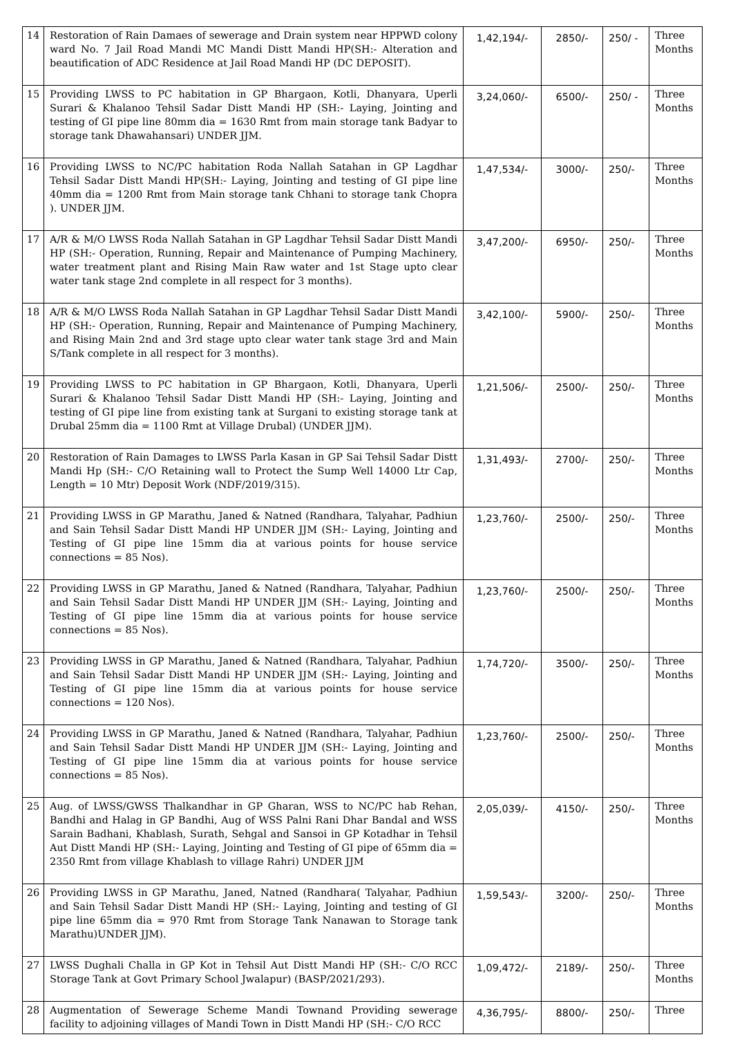| 14 | Restoration of Rain Damaes of sewerage and Drain system near HPPWD colony ward No. 7 Jail Road Mandi MC Mandi Distt Mandi HP(SH:- Alteration and beautification of ADC Residence at Jail Road Mandi HP (DC DEPOSIT). | 1,42,194/- | 2850/- | 250/ - | Three Months |
| 15 | Providing LWSS to PC habitation in GP Bhargaon, Kotli, Dhanyara, Uperli Surari & Khalanoo Tehsil Sadar Distt Mandi HP (SH:- Laying, Jointing and testing of GI pipe line 80mm dia = 1630 Rmt from main storage tank Badyar to storage tank Dhawahansari) UNDER JJM. | 3,24,060/- | 6500/- | 250/ - | Three Months |
| 16 | Providing LWSS to NC/PC habitation Roda Nallah Satahan in GP Lagdhar Tehsil Sadar Distt Mandi HP(SH:- Laying, Jointing and testing of GI pipe line 40mm dia = 1200 Rmt from Main storage tank Chhani to storage tank Chopra ). UNDER JJM. | 1,47,534/- | 3000/- | 250/- | Three Months |
| 17 | A/R & M/O LWSS Roda Nallah Satahan in GP Lagdhar Tehsil Sadar Distt Mandi HP (SH:- Operation, Running, Repair and Maintenance of Pumping Machinery, water treatment plant and Rising Main Raw water and 1st Stage upto clear water tank stage 2nd complete in all respect for 3 months). | 3,47,200/- | 6950/- | 250/- | Three Months |
| 18 | A/R & M/O LWSS Roda Nallah Satahan in GP Lagdhar Tehsil Sadar Distt Mandi HP (SH:- Operation, Running, Repair and Maintenance of Pumping Machinery, and Rising Main 2nd and 3rd stage upto clear water tank stage 3rd and Main S/Tank complete in all respect for 3 months). | 3,42,100/- | 5900/- | 250/- | Three Months |
| 19 | Providing LWSS to PC habitation in GP Bhargaon, Kotli, Dhanyara, Uperli Surari & Khalanoo Tehsil Sadar Distt Mandi HP (SH:- Laying, Jointing and testing of GI pipe line from existing tank at Surgani to existing storage tank at Drubal 25mm dia = 1100 Rmt at Village Drubal) (UNDER JJM). | 1,21,506/- | 2500/- | 250/- | Three Months |
| 20 | Restoration of Rain Damages to LWSS Parla Kasan in GP Sai Tehsil Sadar Distt Mandi Hp (SH:- C/O Retaining wall to Protect the Sump Well 14000 Ltr Cap, Length = 10 Mtr) Deposit Work (NDF/2019/315). | 1,31,493/- | 2700/- | 250/- | Three Months |
| 21 | Providing LWSS in GP Marathu, Janed & Natned (Randhara, Talyahar, Padhiun and Sain Tehsil Sadar Distt Mandi HP UNDER JJM (SH:- Laying, Jointing and Testing of GI pipe line 15mm dia at various points for house service connections = 85 Nos). | 1,23,760/- | 2500/- | 250/- | Three Months |
| 22 | Providing LWSS in GP Marathu, Janed & Natned (Randhara, Talyahar, Padhiun and Sain Tehsil Sadar Distt Mandi HP UNDER JJM (SH:- Laying, Jointing and Testing of GI pipe line 15mm dia at various points for house service connections = 85 Nos). | 1,23,760/- | 2500/- | 250/- | Three Months |
| 23 | Providing LWSS in GP Marathu, Janed & Natned (Randhara, Talyahar, Padhiun and Sain Tehsil Sadar Distt Mandi HP UNDER JJM (SH:- Laying, Jointing and Testing of GI pipe line 15mm dia at various points for house service connections = 120 Nos). | 1,74,720/- | 3500/- | 250/- | Three Months |
| 24 | Providing LWSS in GP Marathu, Janed & Natned (Randhara, Talyahar, Padhiun and Sain Tehsil Sadar Distt Mandi HP UNDER JJM (SH:- Laying, Jointing and Testing of GI pipe line 15mm dia at various points for house service connections = 85 Nos). | 1,23,760/- | 2500/- | 250/- | Three Months |
| 25 | Aug. of LWSS/GWSS Thalkandhar in GP Gharan, WSS to NC/PC hab Rehan, Bandhi and Halag in GP Bandhi, Aug of WSS Palni Rani Dhar Bandal and WSS Sarain Badhani, Khablash, Surath, Sehgal and Sansoi in GP Kotadhar in Tehsil Aut Distt Mandi HP (SH:- Laying, Jointing and Testing of GI pipe of 65mm dia = 2350 Rmt from village Khablash to village Rahri) UNDER JJM | 2,05,039/- | 4150/- | 250/- | Three Months |
| 26 | Providing LWSS in GP Marathu, Janed, Natned (Randhara( Talyahar, Padhiun and Sain Tehsil Sadar Distt Mandi HP (SH:- Laying, Jointing and testing of GI pipe line 65mm dia = 970 Rmt from Storage Tank Nanawan to Storage tank Marathu)UNDER JJM). | 1,59,543/- | 3200/- | 250/- | Three Months |
| 27 | LWSS Dughali Challa in GP Kot in Tehsil Aut Distt Mandi HP (SH:- C/O RCC Storage Tank at Govt Primary School Jwalapur) (BASP/2021/293). | 1,09,472/- | 2189/- | 250/- | Three Months |
| 28 | Augmentation of Sewerage Scheme Mandi Townand Providing sewerage facility to adjoining villages of Mandi Town in Distt Mandi HP (SH:- C/O RCC | 4,36,795/- | 8800/- | 250/- | Three |